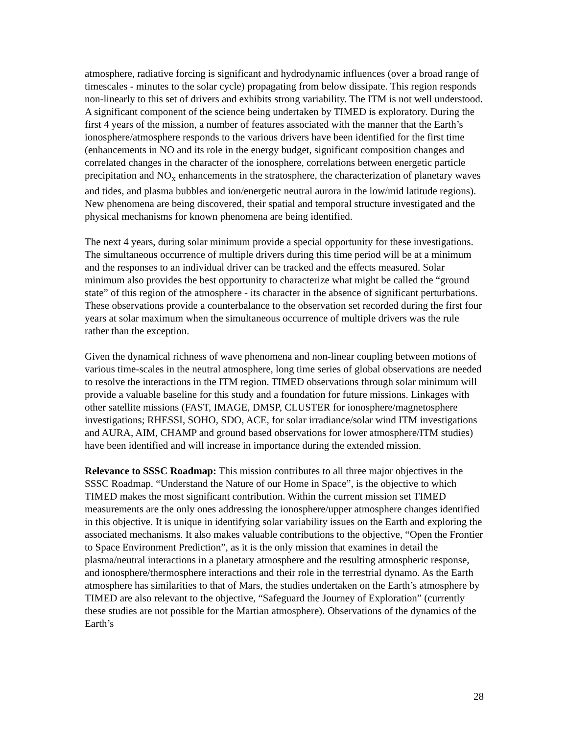atmosphere, radiative forcing is significant and hydrodynamic influences (over a broad range of timescales - minutes to the solar cycle) propagating from below dissipate. This region responds non-linearly to this set of drivers and exhibits strong variability. The ITM is not well understood. A significant component of the science being undertaken by TIMED is exploratory. During the first 4 years of the mission, a number of features associated with the manner that the Earth’s ionosphere/atmosphere responds to the various drivers have been identified for the first time (enhancements in NO and its role in the energy budget, significant composition changes and correlated changes in the character of the ionosphere, correlations between energetic particle precipitation and NO<sub>x</sub> enhancements in the stratosphere, the characterization of planetary waves and tides, and plasma bubbles and ion/energetic neutral aurora in the low/mid latitude regions). New phenomena are being discovered, their spatial and temporal structure investigated and the physical mechanisms for known phenomena are being identified.
The next 4 years, during solar minimum provide a special opportunity for these investigations. The simultaneous occurrence of multiple drivers during this time period will be at a minimum and the responses to an individual driver can be tracked and the effects measured. Solar minimum also provides the best opportunity to characterize what might be called the “ground state” of this region of the atmosphere - its character in the absence of significant perturbations. These observations provide a counterbalance to the observation set recorded during the first four years at solar maximum when the simultaneous occurrence of multiple drivers was the rule rather than the exception.
Given the dynamical richness of wave phenomena and non-linear coupling between motions of various time-scales in the neutral atmosphere, long time series of global observations are needed to resolve the interactions in the ITM region. TIMED observations through solar minimum will provide a valuable baseline for this study and a foundation for future missions. Linkages with other satellite missions (FAST, IMAGE, DMSP, CLUSTER for ionosphere/magnetosphere investigations; RHESSI, SOHO, SDO, ACE, for solar irradiance/solar wind ITM investigations and AURA, AIM, CHAMP and ground based observations for lower atmosphere/ITM studies) have been identified and will increase in importance during the extended mission.
Relevance to SSSC Roadmap: This mission contributes to all three major objectives in the SSSC Roadmap. “Understand the Nature of our Home in Space”, is the objective to which TIMED makes the most significant contribution. Within the current mission set TIMED measurements are the only ones addressing the ionosphere/upper atmosphere changes identified in this objective. It is unique in identifying solar variability issues on the Earth and exploring the associated mechanisms. It also makes valuable contributions to the objective, “Open the Frontier to Space Environment Prediction”, as it is the only mission that examines in detail the plasma/neutral interactions in a planetary atmosphere and the resulting atmospheric response, and ionosphere/thermosphere interactions and their role in the terrestrial dynamo. As the Earth atmosphere has similarities to that of Mars, the studies undertaken on the Earth’s atmosphere by TIMED are also relevant to the objective, “Safeguard the Journey of Exploration” (currently these studies are not possible for the Martian atmosphere). Observations of the dynamics of the Earth’s
28